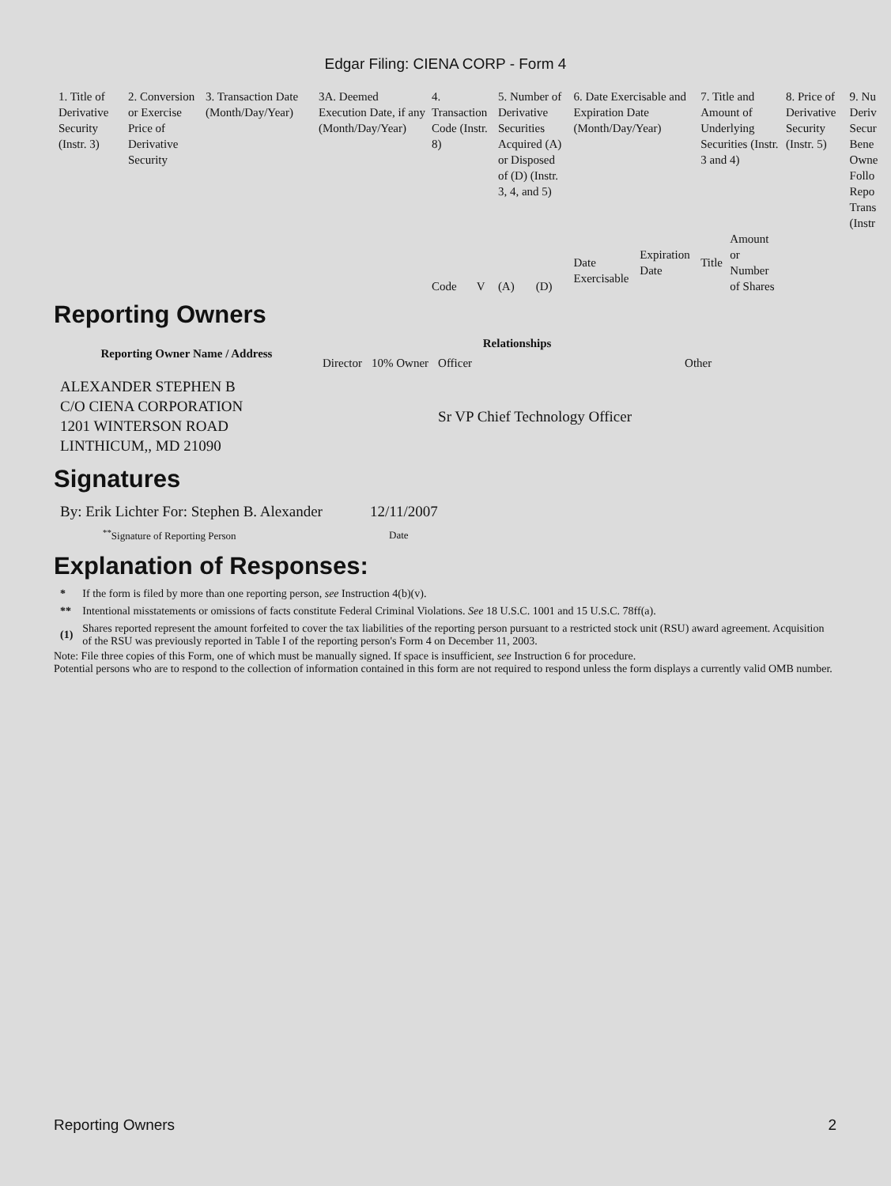Edgar Filing: CIENA CORP - Form 4
| 1. Title of Derivative Security (Instr. 3) | 2. Conversion or Exercise Price of Derivative Security | 3. Transaction Date (Month/Day/Year) | 3A. Deemed Execution Date, if any (Month/Day/Year) | 4. Transaction Code (Instr. 8) | | 5. Number of Derivative Securities Acquired (A) or Disposed of (D) (Instr. 3, 4, and 5) | | 6. Date Exercisable and Expiration Date (Month/Day/Year) | | 7. Title and Amount of Underlying Securities (Instr. 3 and 4) | | 8. Price of Derivative Security (Instr. 5) | 9. Nu Deriv Secur Bene Owne Follo Repo Trans (Instr |
| | | | | Code | V | (A) | (D) | Date Exercisable | Expiration Date | Title | Amount or Number of Shares | | |
Reporting Owners
| Reporting Owner Name / Address | Relationships | | | |
| --- | --- | --- | --- | --- |
| | Director | 10% Owner | Officer | Other |
| ALEXANDER STEPHEN B C/O CIENA CORPORATION 1201 WINTERSON ROAD LINTHICUM,, MD 21090 | | | Sr VP Chief Technology Officer | |
Signatures
| By: Erik Lichter For: Stephen B. Alexander | 12/11/2007 |
| <sup>**</sup> Signature of Reporting Person | Date |
Explanation of Responses:
| * | If the form is filed by more than one reporting person, see Instruction 4(b)(v). |
| ** | Intentional misstatements or omissions of facts constitute Federal Criminal Violations. See 18 U.S.C. 1001 and 15 U.S.C. 78ff(a). |
| (1) | Shares reported represent the amount forfeited to cover the tax liabilities of the reporting person pursuant to a restricted stock unit (RSU) award agreement. Acquisition of the RSU was previously reported in Table I of the reporting person's Form 4 on December 11, 2003. |
Note: File three copies of this Form, one of which must be manually signed. If space is insufficient, see Instruction 6 for procedure.
Potential persons who are to respond to the collection of information contained in this form are not required to respond unless the form displays a currently valid OMB number.
Reporting Owners 2